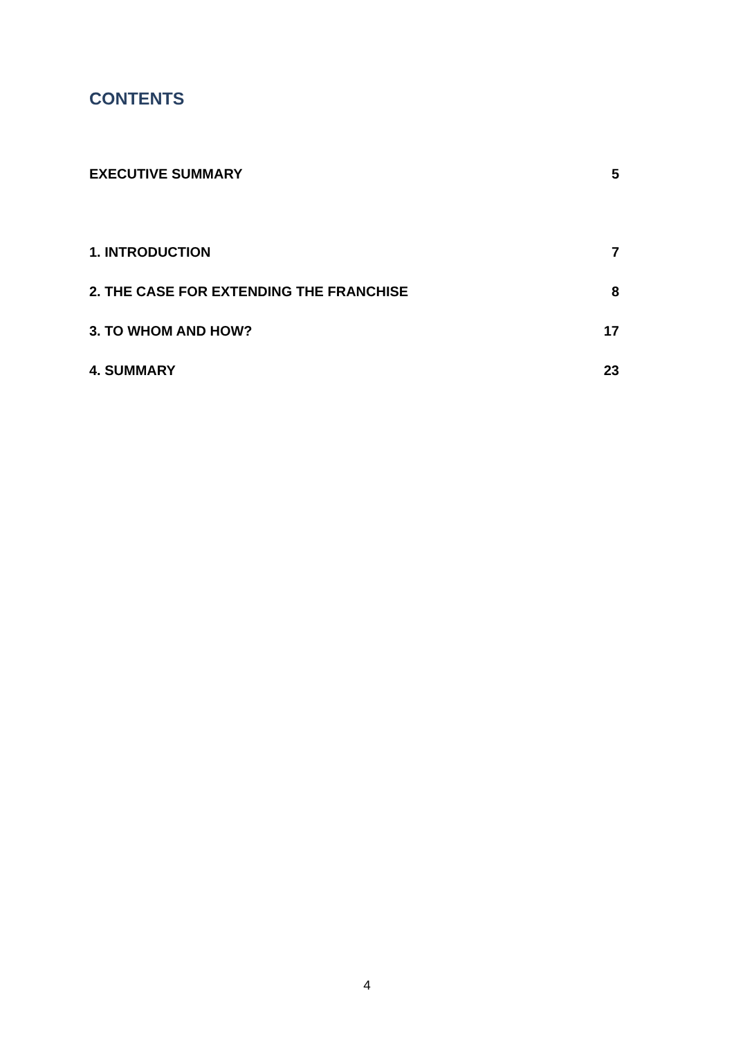CONTENTS
EXECUTIVE SUMMARY 5
1. INTRODUCTION 7
2. THE CASE FOR EXTENDING THE FRANCHISE 8
3. TO WHOM AND HOW? 17
4. SUMMARY 23
4